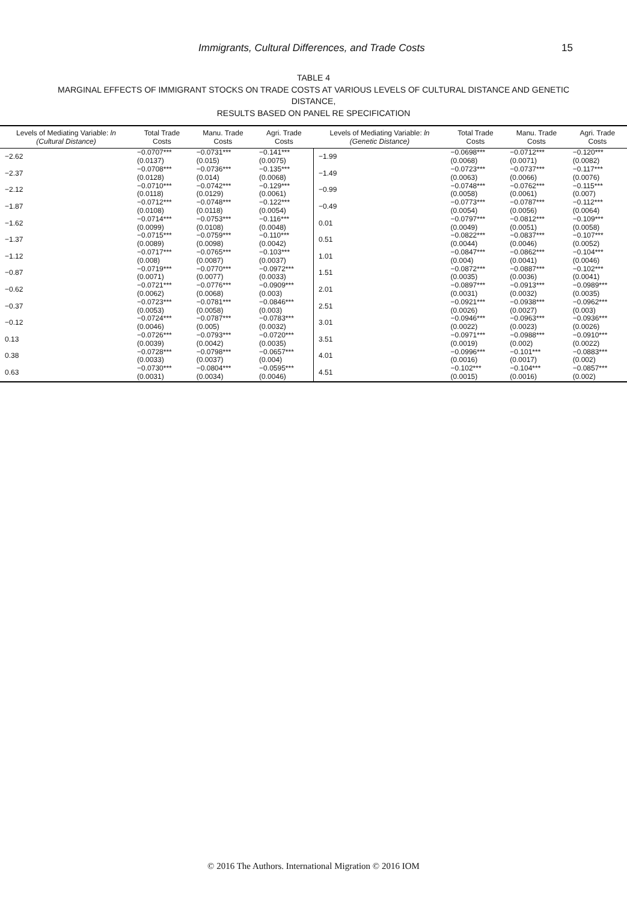Immigrants, Cultural Differences, and Trade Costs 15
TABLE 4
MARGINAL EFFECTS OF IMMIGRANT STOCKS ON TRADE COSTS AT VARIOUS LEVELS OF CULTURAL DISTANCE AND GENETIC DISTANCE,
RESULTS BASED ON PANEL RE SPECIFICATION
| Levels of Mediating Variable: ln (Cultural Distance) | Total Trade Costs | Manu. Trade Costs | Agri. Trade Costs | Levels of Mediating Variable: ln (Genetic Distance) | Total Trade Costs | Manu. Trade Costs | Agri. Trade Costs |
| --- | --- | --- | --- | --- | --- | --- | --- |
| −2.62 | −0.0707*** | −0.0731*** | −0.141*** | −1.99 | −0.0698*** | −0.0712*** | −0.120*** |
| | (0.0137) | (0.015) | (0.0075) | | (0.0068) | (0.0071) | (0.0082) |
| −2.37 | −0.0708*** | −0.0736*** | −0.135*** | −1.49 | −0.0723*** | −0.0737*** | −0.117*** |
| | (0.0128) | (0.014) | (0.0068) | | (0.0063) | (0.0066) | (0.0076) |
| −2.12 | −0.0710*** | −0.0742*** | −0.129*** | −0.99 | −0.0748*** | −0.0762*** | −0.115*** |
| | (0.0118) | (0.0129) | (0.0061) | | (0.0058) | (0.0061) | (0.007) |
| −1.87 | −0.0712*** | −0.0748*** | −0.122*** | −0.49 | −0.0773*** | −0.0787*** | −0.112*** |
| | (0.0108) | (0.0118) | (0.0054) | | (0.0054) | (0.0056) | (0.0064) |
| −1.62 | −0.0714*** | −0.0753*** | −0.116*** | 0.01 | −0.0797*** | −0.0812*** | −0.109*** |
| | (0.0099) | (0.0108) | (0.0048) | | (0.0049) | (0.0051) | (0.0058) |
| −1.37 | −0.0715*** | −0.0759*** | −0.110*** | 0.51 | −0.0822*** | −0.0837*** | −0.107*** |
| | (0.0089) | (0.0098) | (0.0042) | | (0.0044) | (0.0046) | (0.0052) |
| −1.12 | −0.0717*** | −0.0765*** | −0.103*** | 1.01 | −0.0847*** | −0.0862*** | −0.104*** |
| | (0.008) | (0.0087) | (0.0037) | | (0.004) | (0.0041) | (0.0046) |
| −0.87 | −0.0719*** | −0.0770*** | −0.0972*** | 1.51 | −0.0872*** | −0.0887*** | −0.102*** |
| | (0.0071) | (0.0077) | (0.0033) | | (0.0035) | (0.0036) | (0.0041) |
| −0.62 | −0.0721*** | −0.0776*** | −0.0909*** | 2.01 | −0.0897*** | −0.0913*** | −0.0989*** |
| | (0.0062) | (0.0068) | (0.003) | | (0.0031) | (0.0032) | (0.0035) |
| −0.37 | −0.0723*** | −0.0781*** | −0.0846*** | 2.51 | −0.0921*** | −0.0938*** | −0.0962*** |
| | (0.0053) | (0.0058) | (0.003) | | (0.0026) | (0.0027) | (0.003) |
| −0.12 | −0.0724*** | −0.0787*** | −0.0783*** | 3.01 | −0.0946*** | −0.0963*** | −0.0936*** |
| | (0.0046) | (0.005) | (0.0032) | | (0.0022) | (0.0023) | (0.0026) |
| 0.13 | −0.0726*** | −0.0793*** | −0.0720*** | 3.51 | −0.0971*** | −0.0988*** | −0.0910*** |
| | (0.0039) | (0.0042) | (0.0035) | | (0.0019) | (0.002) | (0.0022) |
| 0.38 | −0.0728*** | −0.0798*** | −0.0657*** | 4.01 | −0.0996*** | −0.101*** | −0.0883*** |
| | (0.0033) | (0.0037) | (0.004) | | (0.0016) | (0.0017) | (0.002) |
| 0.63 | −0.0730*** | −0.0804*** | −0.0595*** | 4.51 | −0.102*** | −0.104*** | −0.0857*** |
| | (0.0031) | (0.0034) | (0.0046) | | (0.0015) | (0.0016) | (0.002) |
© 2016 The Authors. International Migration © 2016 IOM